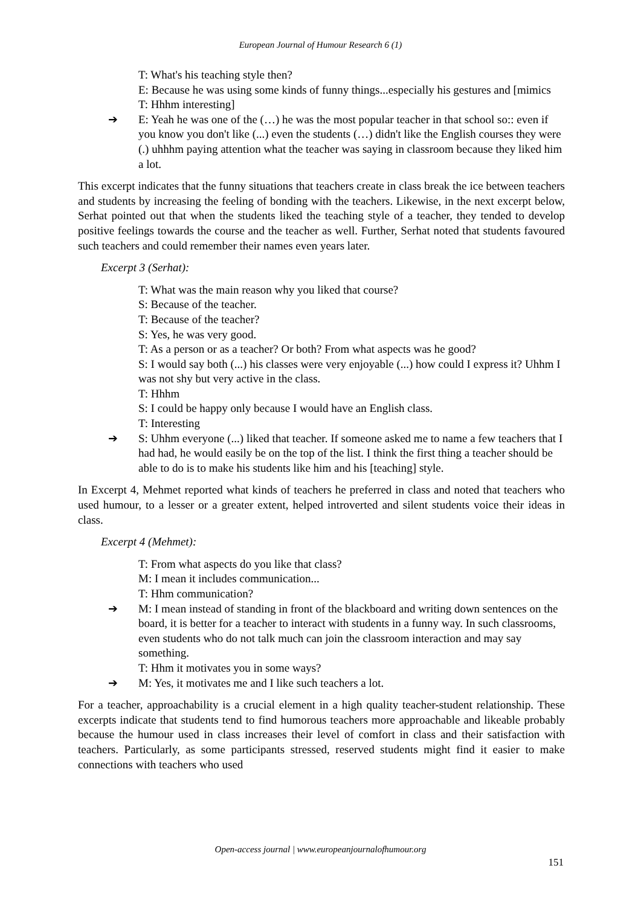European Journal of Humour Research 6 (1)
T: What's his teaching style then?
E: Because he was using some kinds of funny things...especially his gestures and [mimics
T: Hhhm interesting]
➔
E: Yeah he was one of the (…) he was the most popular teacher in that school so:: even if you know you don't like (...) even the students (…) didn't like the English courses they were (.) uhhhm paying attention what the teacher was saying in classroom because they liked him a lot.
This excerpt indicates that the funny situations that teachers create in class break the ice between teachers and students by increasing the feeling of bonding with the teachers. Likewise, in the next excerpt below, Serhat pointed out that when the students liked the teaching style of a teacher, they tended to develop positive feelings towards the course and the teacher as well. Further, Serhat noted that students favoured such teachers and could remember their names even years later.
Excerpt 3 (Serhat):
T: What was the main reason why you liked that course?
S: Because of the teacher.
T: Because of the teacher?
S: Yes, he was very good.
T: As a person or as a teacher? Or both? From what aspects was he good?
S: I would say both (...) his classes were very enjoyable (...) how could I express it? Uhhm I was not shy but very active in the class.
T: Hhhm
S: I could be happy only because I would have an English class.
T: Interesting
➔
S: Uhhm everyone (...) liked that teacher. If someone asked me to name a few teachers that I had had, he would easily be on the top of the list. I think the first thing a teacher should be able to do is to make his students like him and his [teaching] style.
In Excerpt 4, Mehmet reported what kinds of teachers he preferred in class and noted that teachers who used humour, to a lesser or a greater extent, helped introverted and silent students voice their ideas in class.
Excerpt 4 (Mehmet):
T: From what aspects do you like that class?
M: I mean it includes communication...
T: Hhm communication?
➔
M: I mean instead of standing in front of the blackboard and writing down sentences on the board, it is better for a teacher to interact with students in a funny way. In such classrooms, even students who do not talk much can join the classroom interaction and may say something.
T: Hhm it motivates you in some ways?
➔
M: Yes, it motivates me and I like such teachers a lot.
For a teacher, approachability is a crucial element in a high quality teacher-student relationship. These excerpts indicate that students tend to find humorous teachers more approachable and likeable probably because the humour used in class increases their level of comfort in class and their satisfaction with teachers. Particularly, as some participants stressed, reserved students might find it easier to make connections with teachers who used
Open-access journal | www.europeanjournalofhumour.org
151